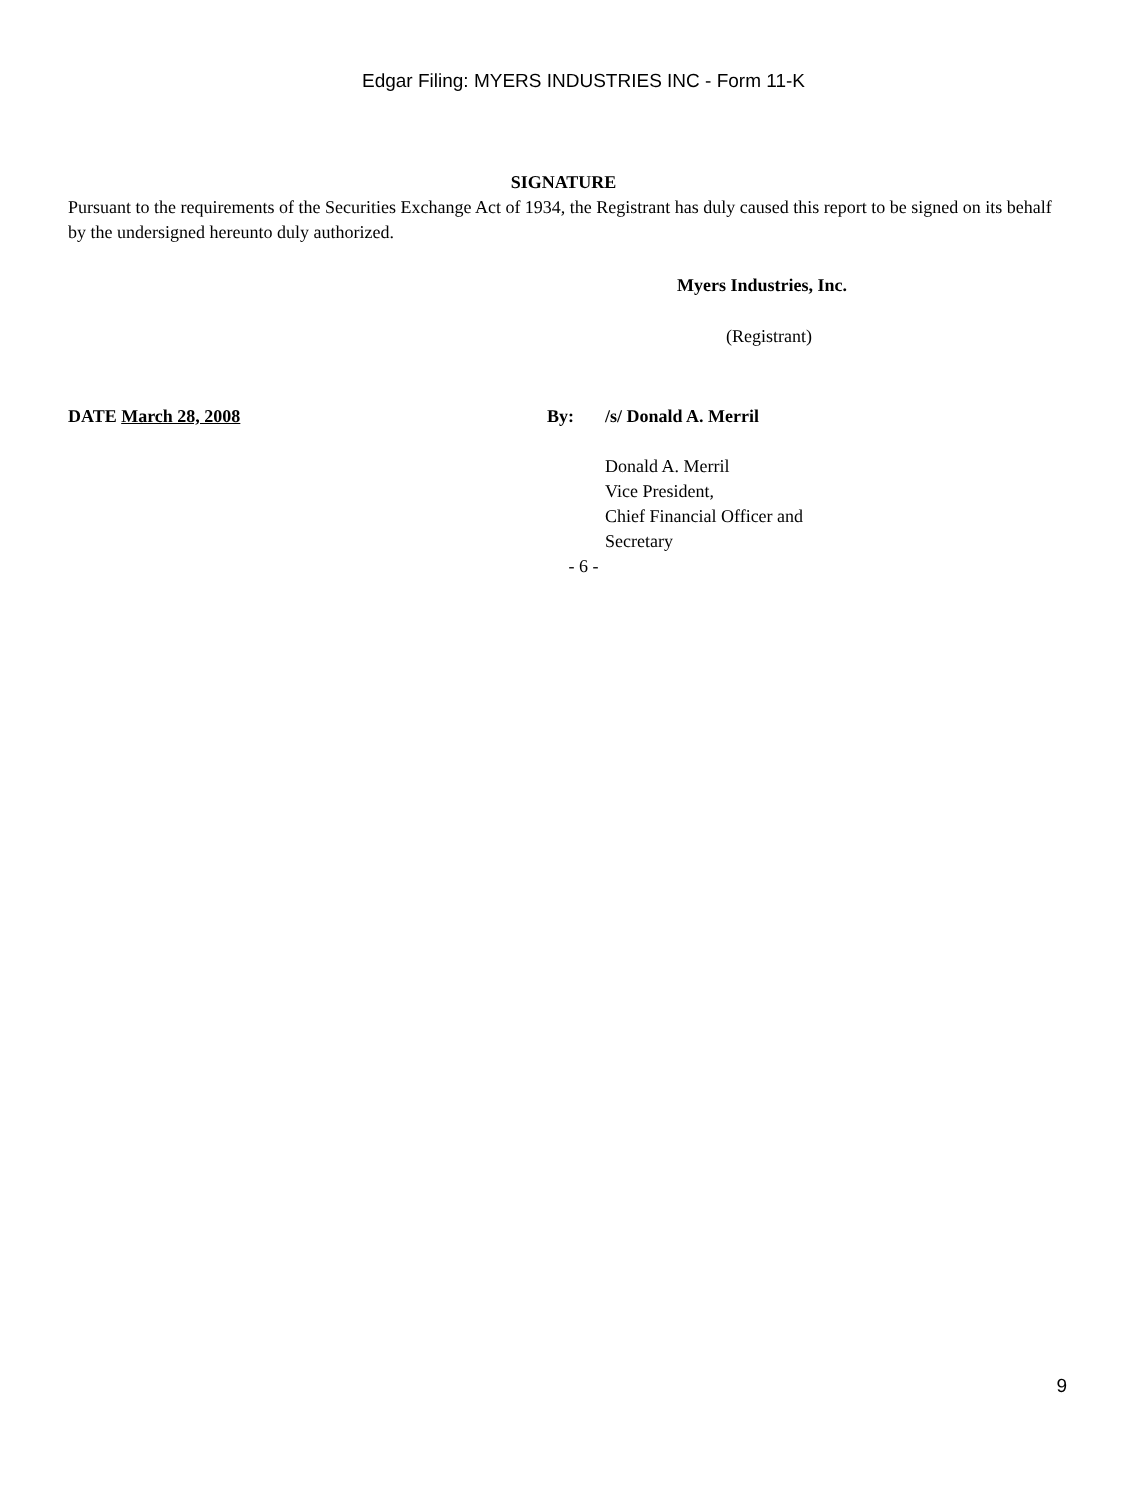Edgar Filing: MYERS INDUSTRIES INC - Form 11-K
SIGNATURE
Pursuant to the requirements of the Securities Exchange Act of 1934, the Registrant has duly caused this report to be signed on its behalf by the undersigned hereunto duly authorized.
Myers Industries, Inc.
(Registrant)
DATE March 28, 2008 By: /s/ Donald A. Merril
Donald A. Merril
Vice President,
Chief Financial Officer and
Secretary
- 6 -
9